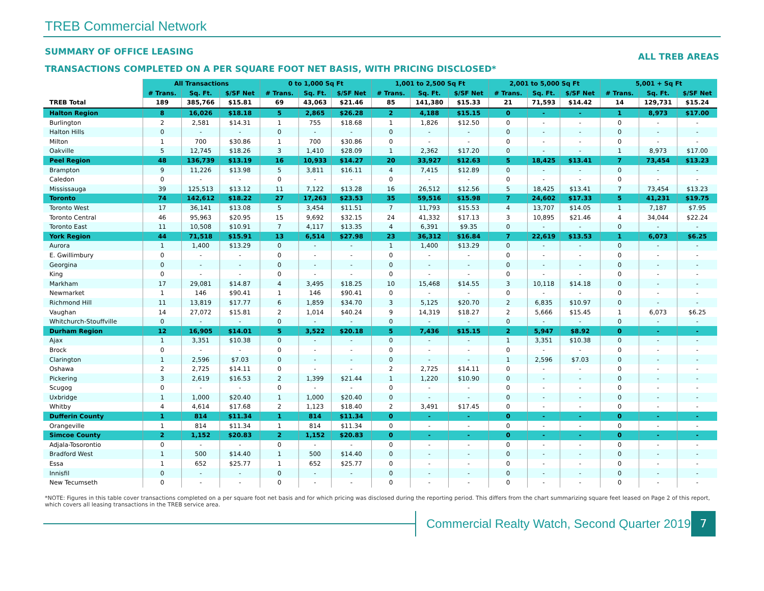TREB Commercial Network
SUMMARY OF OFFICE LEASING ALL TREB AREAS
TRANSACTIONS COMPLETED ON A PER SQUARE FOOT NET BASIS, WITH PRICING DISCLOSED*
| | All Transactions | | | 0 to 1,000 Sq Ft | | | 1,001 to 2,500 Sq Ft | | | 2,001 to 5,000 Sq Ft | | | 5,001 + Sq Ft | | |
| --- | --- | --- | --- | --- | --- | --- | --- | --- | --- | --- | --- | --- | --- | --- | --- |
| | # Trans. | Sq. Ft. | $/SF Net | # Trans. | Sq. Ft. | $/SF Net | # Trans. | Sq. Ft. | $/SF Net | # Trans. | Sq. Ft. | $/SF Net | # Trans. | Sq. Ft. | $/SF Net |
| TREB Total | 189 | 385,766 | $15.81 | 69 | 43,063 | $21.46 | 85 | 141,380 | $15.33 | 21 | 71,593 | $14.42 | 14 | 129,731 | $15.24 |
| Halton Region | 8 | 16,026 | $18.18 | 5 | 2,865 | $26.28 | 2 | 4,188 | $15.15 | 0 | - | - | 1 | 8,973 | $17.00 |
| Burlington | 2 | 2,581 | $14.31 | 1 | 755 | $18.68 | 1 | 1,826 | $12.50 | 0 | - | - | 0 | - | - |
| Halton Hills | 0 | - | - | 0 | - | - | 0 | - | - | 0 | - | - | 0 | - | - |
| Milton | 1 | 700 | $30.86 | 1 | 700 | $30.86 | 0 | - | - | 0 | - | - | 0 | - | - |
| Oakville | 5 | 12,745 | $18.26 | 3 | 1,410 | $28.09 | 1 | 2,362 | $17.20 | 0 | - | - | 1 | 8,973 | $17.00 |
| Peel Region | 48 | 136,739 | $13.19 | 16 | 10,933 | $14.27 | 20 | 33,927 | $12.63 | 5 | 18,425 | $13.41 | 7 | 73,454 | $13.23 |
| Brampton | 9 | 11,226 | $13.98 | 5 | 3,811 | $16.11 | 4 | 7,415 | $12.89 | 0 | - | - | 0 | - | - |
| Caledon | 0 | - | - | 0 | - | - | 0 | - | - | 0 | - | - | 0 | - | - |
| Mississauga | 39 | 125,513 | $13.12 | 11 | 7,122 | $13.28 | 16 | 26,512 | $12.56 | 5 | 18,425 | $13.41 | 7 | 73,454 | $13.23 |
| Toronto | 74 | 142,612 | $18.22 | 27 | 17,263 | $23.53 | 35 | 59,516 | $15.98 | 7 | 24,602 | $17.33 | 5 | 41,231 | $19.75 |
| Toronto West | 17 | 36,141 | $13.08 | 5 | 3,454 | $11.51 | 7 | 11,793 | $15.53 | 4 | 13,707 | $14.05 | 1 | 7,187 | $7.95 |
| Toronto Central | 46 | 95,963 | $20.95 | 15 | 9,692 | $32.15 | 24 | 41,332 | $17.13 | 3 | 10,895 | $21.46 | 4 | 34,044 | $22.24 |
| Toronto East | 11 | 10,508 | $10.91 | 7 | 4,117 | $13.35 | 4 | 6,391 | $9.35 | 0 | - | - | 0 | - | - |
| York Region | 44 | 71,518 | $15.91 | 13 | 6,514 | $27.98 | 23 | 36,312 | $16.84 | 7 | 22,619 | $13.53 | 1 | 6,073 | $6.25 |
| Aurora | 1 | 1,400 | $13.29 | 0 | - | - | 1 | 1,400 | $13.29 | 0 | - | - | 0 | - | - |
| E. Gwillimbury | 0 | - | - | 0 | - | - | 0 | - | - | 0 | - | - | 0 | - | - |
| Georgina | 0 | - | - | 0 | - | - | 0 | - | - | 0 | - | - | 0 | - | - |
| King | 0 | - | - | 0 | - | - | 0 | - | - | 0 | - | - | 0 | - | - |
| Markham | 17 | 29,081 | $14.87 | 4 | 3,495 | $18.25 | 10 | 15,468 | $14.55 | 3 | 10,118 | $14.18 | 0 | - | - |
| Newmarket | 1 | 146 | $90.41 | 1 | 146 | $90.41 | 0 | - | - | 0 | - | - | 0 | - | - |
| Richmond Hill | 11 | 13,819 | $17.77 | 6 | 1,859 | $34.70 | 3 | 5,125 | $20.70 | 2 | 6,835 | $10.97 | 0 | - | - |
| Vaughan | 14 | 27,072 | $15.81 | 2 | 1,014 | $40.24 | 9 | 14,319 | $18.27 | 2 | 5,666 | $15.45 | 1 | 6,073 | $6.25 |
| Whitchurch-Stouffville | 0 | - | - | 0 | - | - | 0 | - | - | 0 | - | - | 0 | - | - |
| Durham Region | 12 | 16,905 | $14.01 | 5 | 3,522 | $20.18 | 5 | 7,436 | $15.15 | 2 | 5,947 | $8.92 | 0 | - | - |
| Ajax | 1 | 3,351 | $10.38 | 0 | - | - | 0 | - | - | 1 | 3,351 | $10.38 | 0 | - | - |
| Brock | 0 | - | - | 0 | - | - | 0 | - | - | 0 | - | - | 0 | - | - |
| Clarington | 1 | 2,596 | $7.03 | 0 | - | - | 0 | - | - | 1 | 2,596 | $7.03 | 0 | - | - |
| Oshawa | 2 | 2,725 | $14.11 | 0 | - | - | 2 | 2,725 | $14.11 | 0 | - | - | 0 | - | - |
| Pickering | 3 | 2,619 | $16.53 | 2 | 1,399 | $21.44 | 1 | 1,220 | $10.90 | 0 | - | - | 0 | - | - |
| Scugog | 0 | - | - | 0 | - | - | 0 | - | - | 0 | - | - | 0 | - | - |
| Uxbridge | 1 | 1,000 | $20.40 | 1 | 1,000 | $20.40 | 0 | - | - | 0 | - | - | 0 | - | - |
| Whitby | 4 | 4,614 | $17.68 | 2 | 1,123 | $18.40 | 2 | 3,491 | $17.45 | 0 | - | - | 0 | - | - |
| Dufferin County | 1 | 814 | $11.34 | 1 | 814 | $11.34 | 0 | - | - | 0 | - | - | 0 | - | - |
| Orangeville | 1 | 814 | $11.34 | 1 | 814 | $11.34 | 0 | - | - | 0 | - | - | 0 | - | - |
| Simcoe County | 2 | 1,152 | $20.83 | 2 | 1,152 | $20.83 | 0 | - | - | 0 | - | - | 0 | - | - |
| Adjala-Tosorontio | 0 | - | - | 0 | - | - | 0 | - | - | 0 | - | - | 0 | - | - |
| Bradford West | 1 | 500 | $14.40 | 1 | 500 | $14.40 | 0 | - | - | 0 | - | - | 0 | - | - |
| Essa | 1 | 652 | $25.77 | 1 | 652 | $25.77 | 0 | - | - | 0 | - | - | 0 | - | - |
| Innisfil | 0 | - | - | 0 | - | - | 0 | - | - | 0 | - | - | 0 | - | - |
| New Tecumseth | 0 | - | - | 0 | - | - | 0 | - | - | 0 | - | - | 0 | - | - |
*NOTE: Figures in this table cover transactions completed on a per square foot net basis and for which pricing was disclosed during the reporting period. This differs from the chart summarizing square feet leased on Page 2 of this report, which covers all leasing transactions in the TREB service area.
Commercial Realty Watch, Second Quarter 2019
7